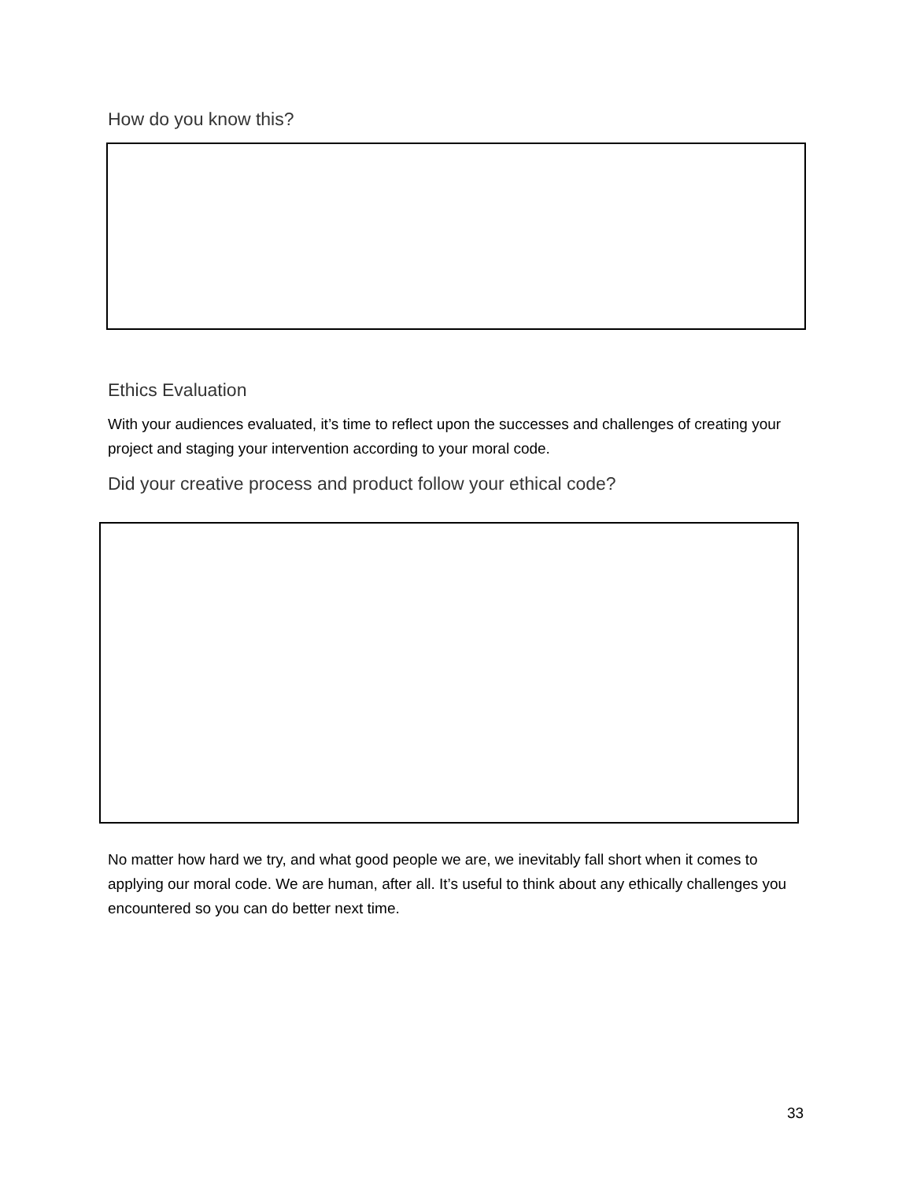How do you know this?
Ethics Evaluation
With your audiences evaluated, it’s time to reflect upon the successes and challenges of creating your project and staging your intervention according to your moral code.
Did your creative process and product follow your ethical code?
No matter how hard we try, and what good people we are, we inevitably fall short when it comes to applying our moral code. We are human, after all. It’s useful to think about any ethically challenges you encountered so you can do better next time.
33